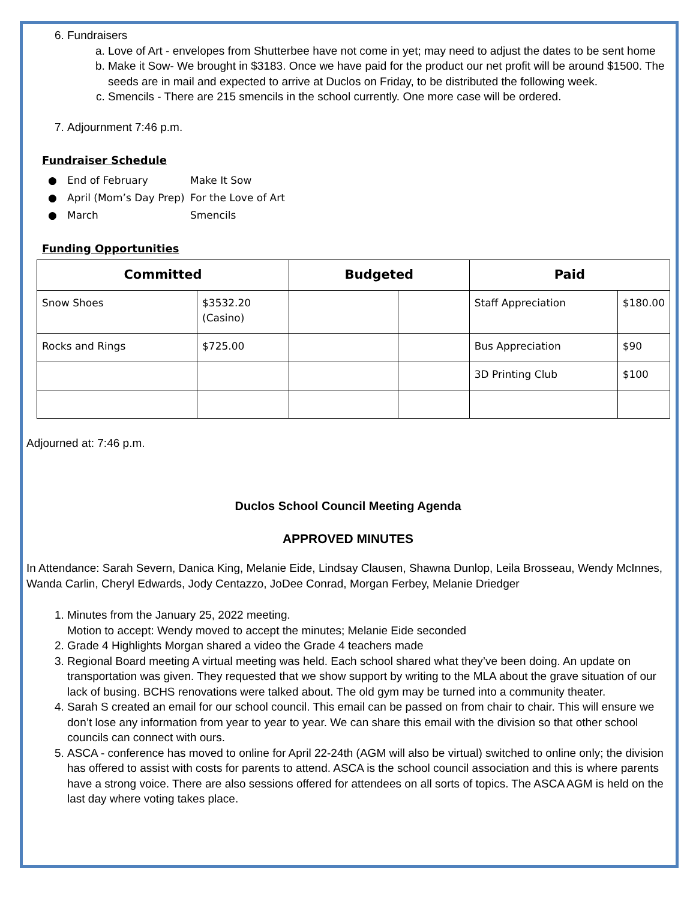6. Fundraisers
a. Love of Art - envelopes from Shutterbee have not come in yet; may need to adjust the dates to be sent home
b. Make it Sow- We brought in $3183. Once we have paid for the product our net profit will be around $1500. The seeds are in mail and expected to arrive at Duclos on Friday, to be distributed the following week.
c. Smencils - There are 215 smencils in the school currently. One more case will be ordered.
7. Adjournment 7:46 p.m.
Fundraiser Schedule
● End of February Make It Sow
● April (Mom’s Day Prep) For the Love of Art
● March Smencils
Funding Opportunities
| Committed | | Budgeted | | Paid | |
| --- | --- | --- | --- | --- | --- |
| Snow Shoes | $3532.20 (Casino) | | | Staff Appreciation | $180.00 |
| Rocks and Rings | $725.00 | | | Bus Appreciation | $90 |
| | | | | 3D Printing Club | $100 |
Adjourned at: 7:46 p.m.
Duclos School Council Meeting Agenda
APPROVED MINUTES
In Attendance: Sarah Severn, Danica King, Melanie Eide, Lindsay Clausen, Shawna Dunlop, Leila Brosseau, Wendy McInnes, Wanda Carlin, Cheryl Edwards, Jody Centazzo, JoDee Conrad, Morgan Ferbey, Melanie Driedger
1. Minutes from the January 25, 2022 meeting.
Motion to accept: Wendy moved to accept the minutes; Melanie Eide seconded
2. Grade 4 Highlights Morgan shared a video the Grade 4 teachers made
3. Regional Board meeting A virtual meeting was held. Each school shared what they’ve been doing. An update on transportation was given. They requested that we show support by writing to the MLA about the grave situation of our lack of busing. BCHS renovations were talked about. The old gym may be turned into a community theater.
4. Sarah S created an email for our school council. This email can be passed on from chair to chair. This will ensure we don’t lose any information from year to year to year. We can share this email with the division so that other school councils can connect with ours.
5. ASCA - conference has moved to online for April 22-24th (AGM will also be virtual) switched to online only; the division has offered to assist with costs for parents to attend. ASCA is the school council association and this is where parents have a strong voice. There are also sessions offered for attendees on all sorts of topics. The ASCA AGM is held on the last day where voting takes place.